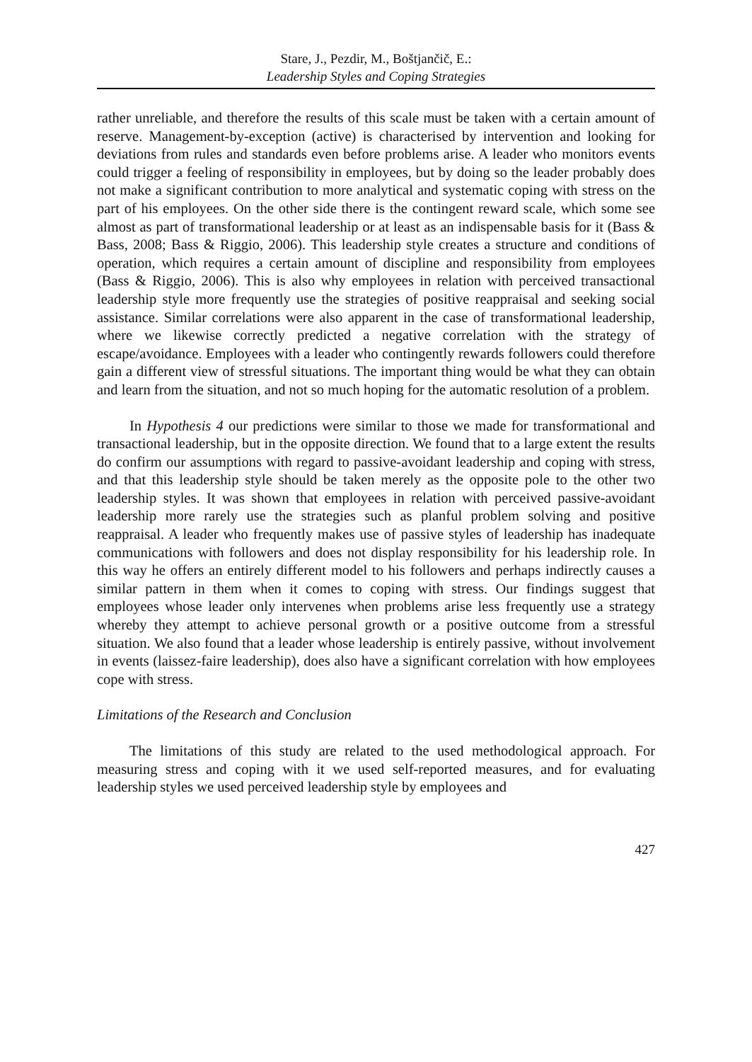Stare, J., Pezdir, M., Boštjančič, E.:
Leadership Styles and Coping Strategies
rather unreliable, and therefore the results of this scale must be taken with a certain amount of reserve. Management-by-exception (active) is characterised by intervention and looking for deviations from rules and standards even before problems arise. A leader who monitors events could trigger a feeling of responsibility in employees, but by doing so the leader probably does not make a significant contribution to more analytical and systematic coping with stress on the part of his employees. On the other side there is the contingent reward scale, which some see almost as part of transformational leadership or at least as an indispensable basis for it (Bass & Bass, 2008; Bass & Riggio, 2006). This leadership style creates a structure and conditions of operation, which requires a certain amount of discipline and responsibility from employees (Bass & Riggio, 2006). This is also why employees in relation with perceived transactional leadership style more frequently use the strategies of positive reappraisal and seeking social assistance. Similar correlations were also apparent in the case of transformational leadership, where we likewise correctly predicted a negative correlation with the strategy of escape/avoidance. Employees with a leader who contingently rewards followers could therefore gain a different view of stressful situations. The important thing would be what they can obtain and learn from the situation, and not so much hoping for the automatic resolution of a problem.
In Hypothesis 4 our predictions were similar to those we made for transformational and transactional leadership, but in the opposite direction. We found that to a large extent the results do confirm our assumptions with regard to passive-avoidant leadership and coping with stress, and that this leadership style should be taken merely as the opposite pole to the other two leadership styles. It was shown that employees in relation with perceived passive-avoidant leadership more rarely use the strategies such as planful problem solving and positive reappraisal. A leader who frequently makes use of passive styles of leadership has inadequate communications with followers and does not display responsibility for his leadership role. In this way he offers an entirely different model to his followers and perhaps indirectly causes a similar pattern in them when it comes to coping with stress. Our findings suggest that employees whose leader only intervenes when problems arise less frequently use a strategy whereby they attempt to achieve personal growth or a positive outcome from a stressful situation. We also found that a leader whose leadership is entirely passive, without involvement in events (laissez-faire leadership), does also have a significant correlation with how employees cope with stress.
Limitations of the Research and Conclusion
The limitations of this study are related to the used methodological approach. For measuring stress and coping with it we used self-reported measures, and for evaluating leadership styles we used perceived leadership style by employees and
427